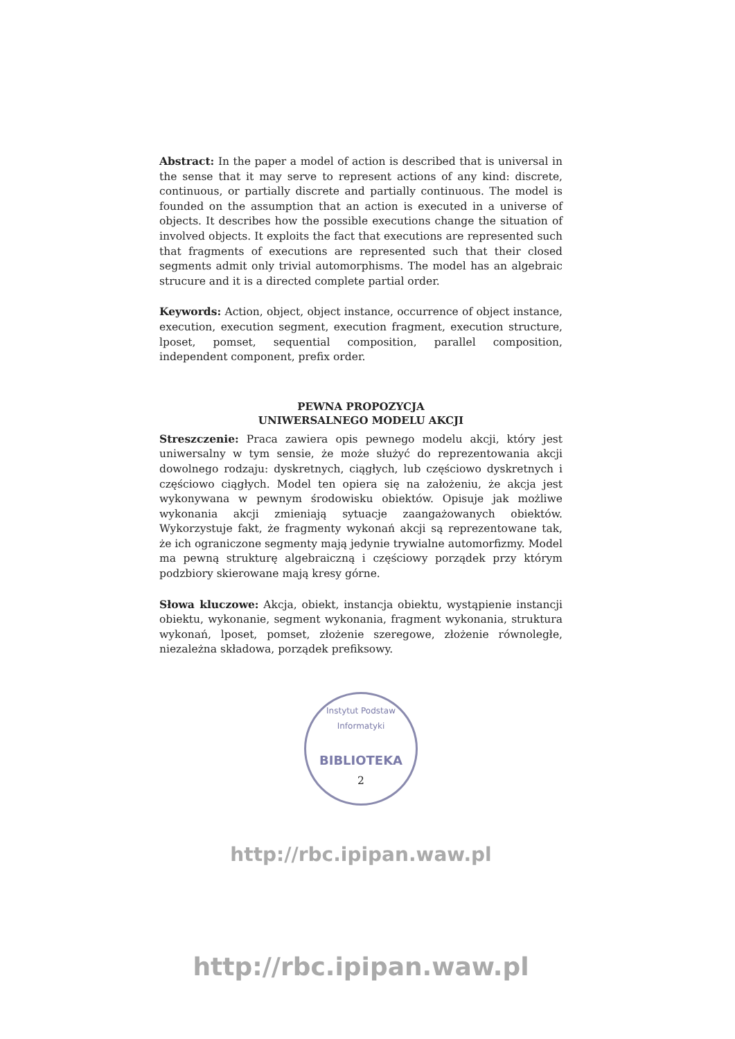Abstract: In the paper a model of action is described that is universal in the sense that it may serve to represent actions of any kind: discrete, continuous, or partially discrete and partially continuous. The model is founded on the assumption that an action is executed in a universe of objects. It describes how the possible executions change the situation of involved objects. It exploits the fact that executions are represented such that fragments of executions are represented such that their closed segments admit only trivial automorphisms. The model has an algebraic strucure and it is a directed complete partial order.
Keywords: Action, object, object instance, occurrence of object instance, execution, execution segment, execution fragment, execution structure, lposet, pomset, sequential composition, parallel composition, independent component, prefix order.
PEWNA PROPOZYCJA
UNIWERSALNEGO MODELU AKCJI
Streszczenie: Praca zawiera opis pewnego modelu akcji, który jest uniwersalny w tym sensie, że może służyć do reprezentowania akcji dowolnego rodzaju: dyskretnych, ciągłych, lub częściowo dyskretnych i częściowo ciągłych. Model ten opiera się na założeniu, że akcja jest wykonywana w pewnym środowisku obiektów. Opisuje jak możliwe wykonania akcji zmieniają sytuacje zaangażowanych obiektów. Wykorzystuje fakt, że fragmenty wykonań akcji są reprezentowane tak, że ich ograniczone segmenty mają jedynie trywialne automorfizmy. Model ma pewną strukturę algebraiczną i częściowy porządek przy którym podzbiory skierowane mają kresy górne.
Słowa kluczowe: Akcja, obiekt, instancja obiektu, wystąpienie instancji obiektu, wykonanie, segment wykonania, fragment wykonania, struktura wykonań, lposet, pomset, złożenie szeregowe, złożenie równoległe, niezależna składowa, porządek prefiksowy.
Instytut Podstaw Informatyki
BIBLIOTEKA
2
http://rbc.ipipan.waw.pl
http://rbc.ipipan.waw.pl